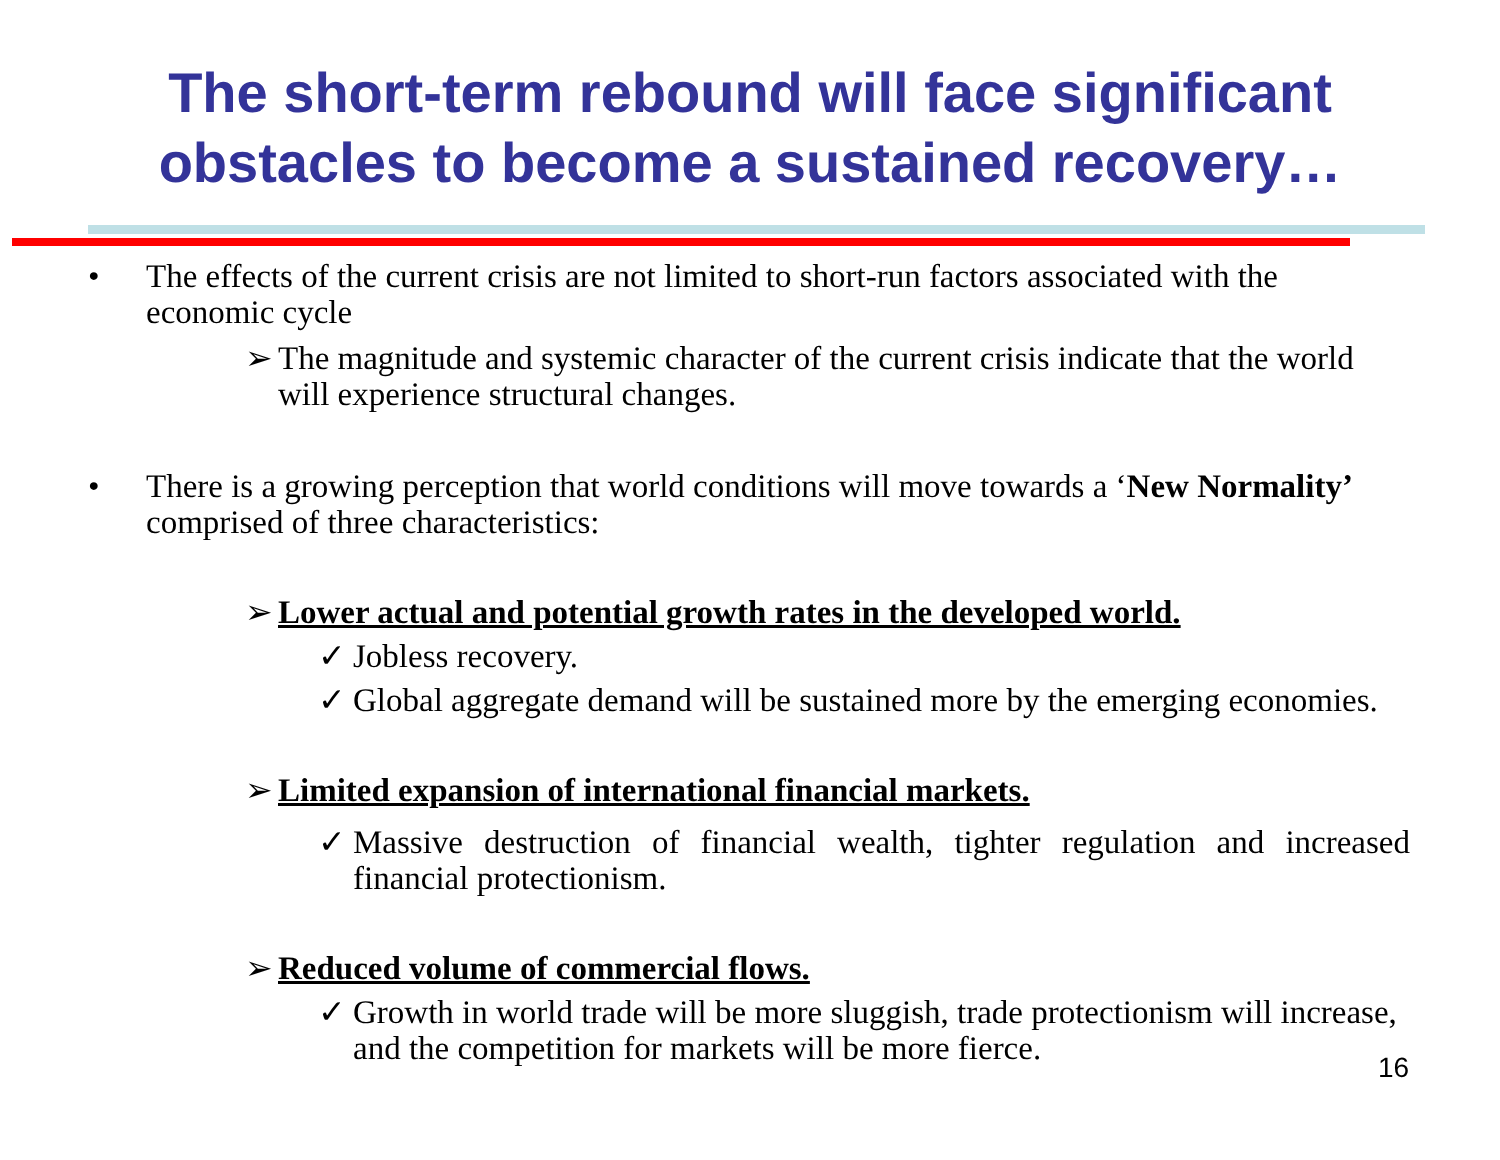The short-term rebound will face significant
obstacles to become a sustained recovery…
• The effects of the current crisis are not limited to short-run factors associated with the economic cycle
➢ The magnitude and systemic character of the current crisis indicate that the world will experience structural changes.
• There is a growing perception that world conditions will move towards a ‘New Normality’ comprised of three characteristics:
➢ Lower actual and potential growth rates in the developed world.
✓ Jobless recovery.
✓ Global aggregate demand will be sustained more by the emerging economies.
➢ Limited expansion of international financial markets.
✓ Massive destruction of financial wealth, tighter regulation and increased financial protectionism.
➢ Reduced volume of commercial flows.
✓ Growth in world trade will be more sluggish, trade protectionism will increase, and the competition for markets will be more fierce.
16